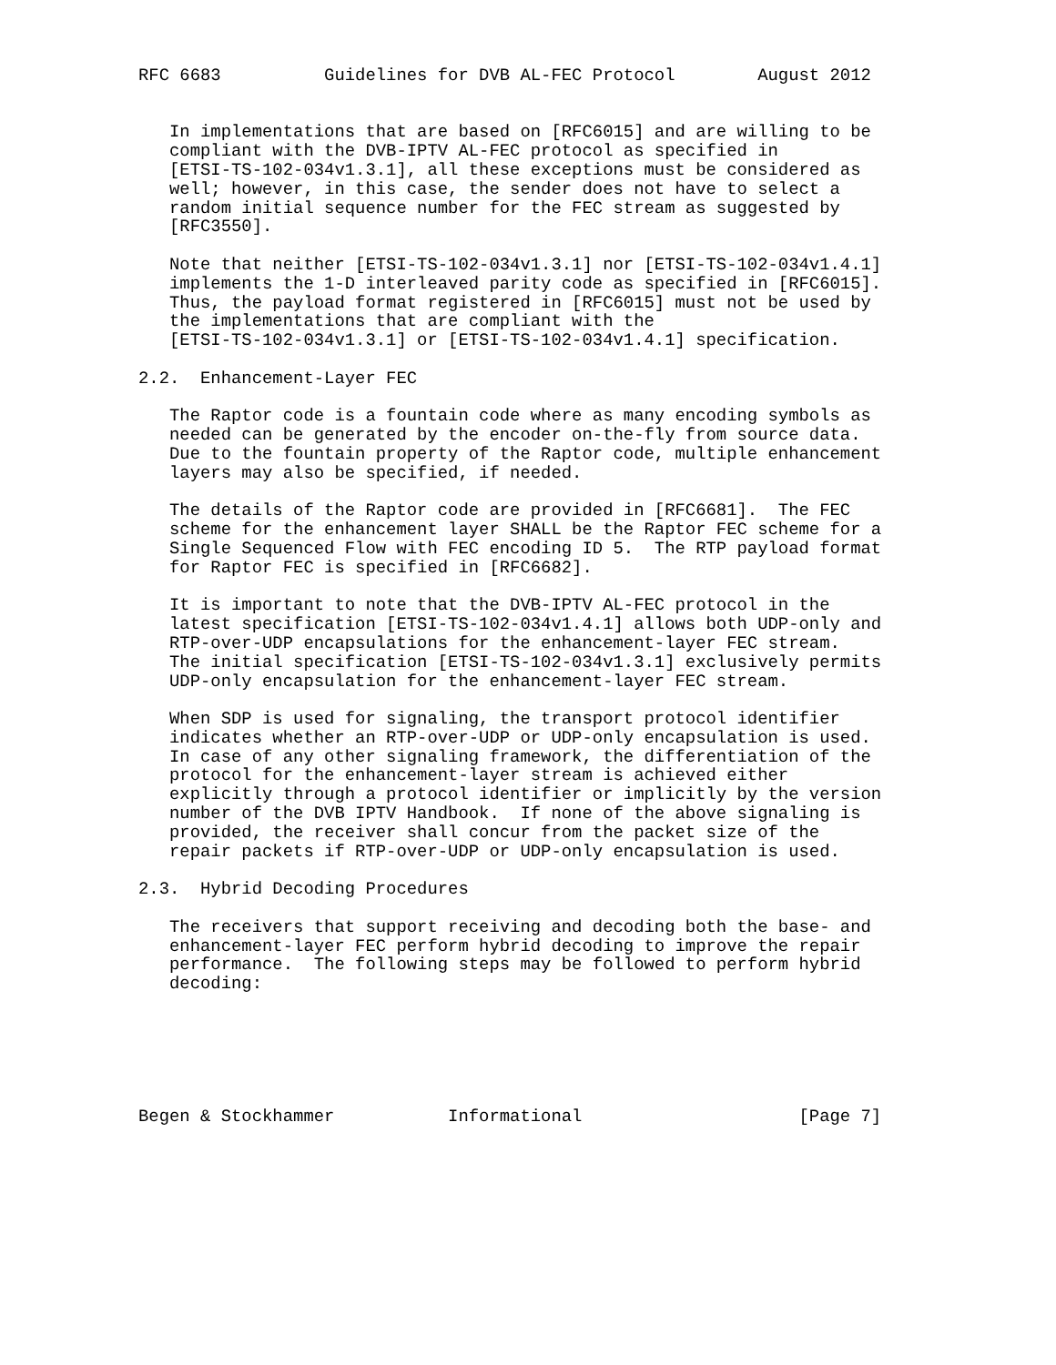RFC 6683          Guidelines for DVB AL-FEC Protocol        August 2012


   In implementations that are based on [RFC6015] and are willing to be
   compliant with the DVB-IPTV AL-FEC protocol as specified in
   [ETSI-TS-102-034v1.3.1], all these exceptions must be considered as
   well; however, in this case, the sender does not have to select a
   random initial sequence number for the FEC stream as suggested by
   [RFC3550].

   Note that neither [ETSI-TS-102-034v1.3.1] nor [ETSI-TS-102-034v1.4.1]
   implements the 1-D interleaved parity code as specified in [RFC6015].
   Thus, the payload format registered in [RFC6015] must not be used by
   the implementations that are compliant with the
   [ETSI-TS-102-034v1.3.1] or [ETSI-TS-102-034v1.4.1] specification.

2.2.  Enhancement-Layer FEC

   The Raptor code is a fountain code where as many encoding symbols as
   needed can be generated by the encoder on-the-fly from source data.
   Due to the fountain property of the Raptor code, multiple enhancement
   layers may also be specified, if needed.

   The details of the Raptor code are provided in [RFC6681].  The FEC
   scheme for the enhancement layer SHALL be the Raptor FEC scheme for a
   Single Sequenced Flow with FEC encoding ID 5.  The RTP payload format
   for Raptor FEC is specified in [RFC6682].

   It is important to note that the DVB-IPTV AL-FEC protocol in the
   latest specification [ETSI-TS-102-034v1.4.1] allows both UDP-only and
   RTP-over-UDP encapsulations for the enhancement-layer FEC stream.
   The initial specification [ETSI-TS-102-034v1.3.1] exclusively permits
   UDP-only encapsulation for the enhancement-layer FEC stream.

   When SDP is used for signaling, the transport protocol identifier
   indicates whether an RTP-over-UDP or UDP-only encapsulation is used.
   In case of any other signaling framework, the differentiation of the
   protocol for the enhancement-layer stream is achieved either
   explicitly through a protocol identifier or implicitly by the version
   number of the DVB IPTV Handbook.  If none of the above signaling is
   provided, the receiver shall concur from the packet size of the
   repair packets if RTP-over-UDP or UDP-only encapsulation is used.

2.3.  Hybrid Decoding Procedures

   The receivers that support receiving and decoding both the base- and
   enhancement-layer FEC perform hybrid decoding to improve the repair
   performance.  The following steps may be followed to perform hybrid
   decoding:






Begen & Stockhammer           Informational                     [Page 7]